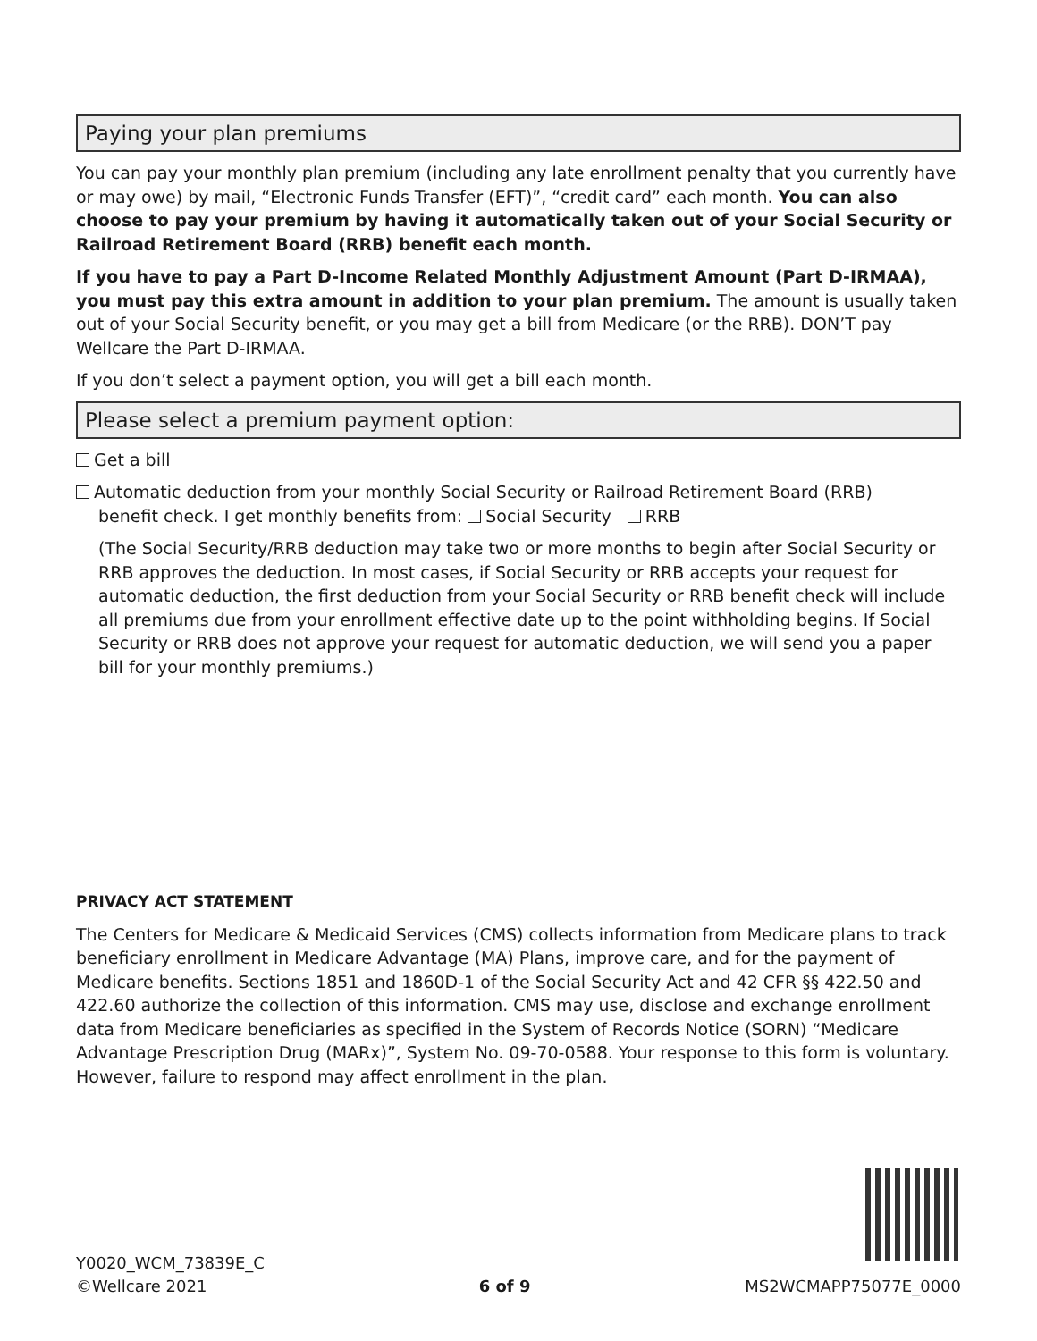Paying your plan premiums
You can pay your monthly plan premium (including any late enrollment penalty that you currently have or may owe) by mail, “Electronic Funds Transfer (EFT)”, “credit card” each month. You can also choose to pay your premium by having it automatically taken out of your Social Security or Railroad Retirement Board (RRB) benefit each month.
If you have to pay a Part D-Income Related Monthly Adjustment Amount (Part D-IRMAA), you must pay this extra amount in addition to your plan premium. The amount is usually taken out of your Social Security benefit, or you may get a bill from Medicare (or the RRB). DON’T pay Wellcare the Part D-IRMAA.
If you don’t select a payment option, you will get a bill each month.
Please select a premium payment option:
Get a bill
Automatic deduction from your monthly Social Security or Railroad Retirement Board (RRB)
benefit check. I get monthly benefits from: Social Security RRB
(The Social Security/RRB deduction may take two or more months to begin after Social Security or RRB approves the deduction. In most cases, if Social Security or RRB accepts your request for automatic deduction, the first deduction from your Social Security or RRB benefit check will include all premiums due from your enrollment effective date up to the point withholding begins. If Social Security or RRB does not approve your request for automatic deduction, we will send you a paper bill for your monthly premiums.)
PRIVACY ACT STATEMENT
The Centers for Medicare & Medicaid Services (CMS) collects information from Medicare plans to track beneficiary enrollment in Medicare Advantage (MA) Plans, improve care, and for the payment of Medicare benefits. Sections 1851 and 1860D-1 of the Social Security Act and 42 CFR §§ 422.50 and 422.60 authorize the collection of this information. CMS may use, disclose and exchange enrollment data from Medicare beneficiaries as specified in the System of Records Notice (SORN) “Medicare Advantage Prescription Drug (MARx)”, System No. 09-70-0588. Your response to this form is voluntary. However, failure to respond may affect enrollment in the plan.
Y0020_WCM_73839E_C
©Wellcare 2021
6 of 9
MS2WCMAPP75077E_0000